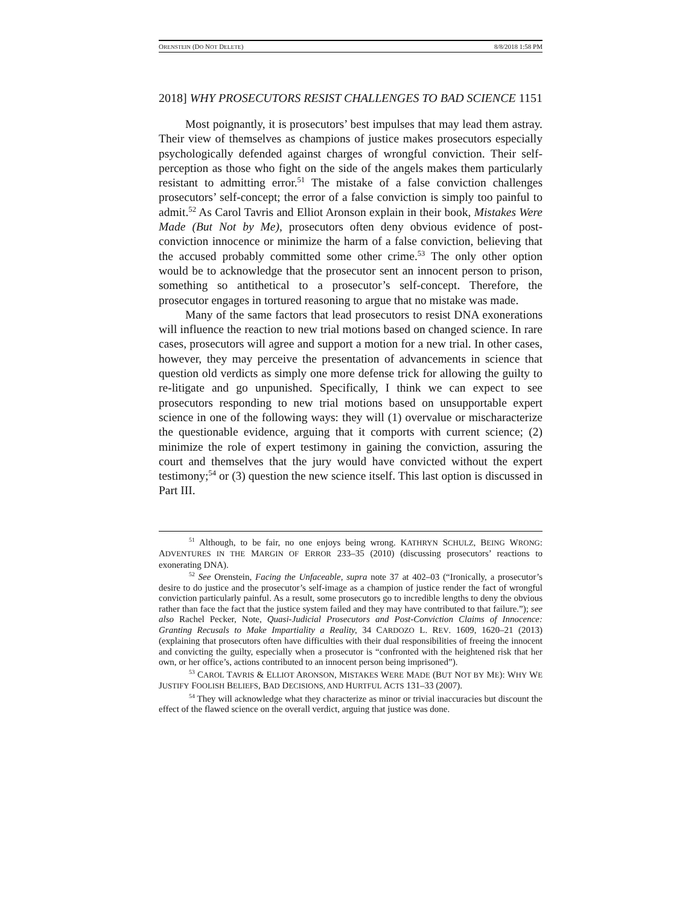ORENSTEIN (DO NOT DELETE) 8/8/2018 1:58 PM
2018] WHY PROSECUTORS RESIST CHALLENGES TO BAD SCIENCE 1151
Most poignantly, it is prosecutors’ best impulses that may lead them astray. Their view of themselves as champions of justice makes prosecutors especially psychologically defended against charges of wrongful conviction. Their self-perception as those who fight on the side of the angels makes them particularly resistant to admitting error.<sup>51</sup> The mistake of a false conviction challenges prosecutors’ self-concept; the error of a false conviction is simply too painful to admit.<sup>52</sup> As Carol Tavris and Elliot Aronson explain in their book, Mistakes Were Made (But Not by Me), prosecutors often deny obvious evidence of post-conviction innocence or minimize the harm of a false conviction, believing that the accused probably committed some other crime.<sup>53</sup> The only other option would be to acknowledge that the prosecutor sent an innocent person to prison, something so antithetical to a prosecutor’s self-concept. Therefore, the prosecutor engages in tortured reasoning to argue that no mistake was made.
Many of the same factors that lead prosecutors to resist DNA exonerations will influence the reaction to new trial motions based on changed science. In rare cases, prosecutors will agree and support a motion for a new trial. In other cases, however, they may perceive the presentation of advancements in science that question old verdicts as simply one more defense trick for allowing the guilty to re-litigate and go unpunished. Specifically, I think we can expect to see prosecutors responding to new trial motions based on unsupportable expert science in one of the following ways: they will (1) overvalue or mischaracterize the questionable evidence, arguing that it comports with current science; (2) minimize the role of expert testimony in gaining the conviction, assuring the court and themselves that the jury would have convicted without the expert testimony;<sup>54</sup> or (3) question the new science itself. This last option is discussed in Part III.
<sup>51</sup> Although, to be fair, no one enjoys being wrong. KATHRYN SCHULZ, BEING WRONG: ADVENTURES IN THE MARGIN OF ERROR 233–35 (2010) (discussing prosecutors’ reactions to exonerating DNA).
<sup>52</sup> See Orenstein, Facing the Unfaceable, supra note 37 at 402–03 (“Ironically, a prosecutor’s desire to do justice and the prosecutor’s self-image as a champion of justice render the fact of wrongful conviction particularly painful. As a result, some prosecutors go to incredible lengths to deny the obvious rather than face the fact that the justice system failed and they may have contributed to that failure.”); see also Rachel Pecker, Note, Quasi-Judicial Prosecutors and Post-Conviction Claims of Innocence: Granting Recusals to Make Impartiality a Reality, 34 CARDOZO L. REV. 1609, 1620–21 (2013) (explaining that prosecutors often have difficulties with their dual responsibilities of freeing the innocent and convicting the guilty, especially when a prosecutor is “confronted with the heightened risk that her own, or her office’s, actions contributed to an innocent person being imprisoned”).
<sup>53</sup> CAROL TAVRIS & ELLIOT ARONSON, MISTAKES WERE MADE (BUT NOT BY ME): WHY WE JUSTIFY FOOLISH BELIEFS, BAD DECISIONS, AND HURTFUL ACTS 131–33 (2007).
<sup>54</sup> They will acknowledge what they characterize as minor or trivial inaccuracies but discount the effect of the flawed science on the overall verdict, arguing that justice was done.